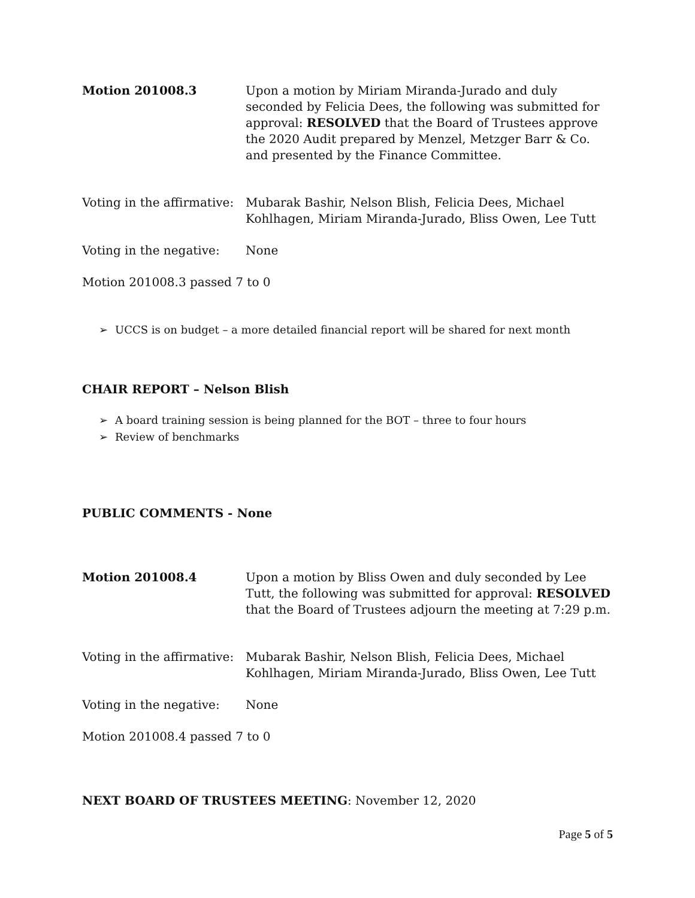Motion 201008.3 Upon a motion by Miriam Miranda-Jurado and duly seconded by Felicia Dees, the following was submitted for approval: RESOLVED that the Board of Trustees approve the 2020 Audit prepared by Menzel, Metzger Barr & Co. and presented by the Finance Committee.
Voting in the affirmative:
Mubarak Bashir, Nelson Blish, Felicia Dees, Michael Kohlhagen, Miriam Miranda-Jurado, Bliss Owen, Lee Tutt
Voting in the negative:
None
Motion 201008.3 passed 7 to 0
➢ UCCS is on budget – a more detailed financial report will be shared for next month
CHAIR REPORT – Nelson Blish
➢ A board training session is being planned for the BOT – three to four hours
➢ Review of benchmarks
PUBLIC COMMENTS - None
Motion 201008.4 Upon a motion by Bliss Owen and duly seconded by Lee Tutt, the following was submitted for approval: RESOLVED that the Board of Trustees adjourn the meeting at 7:29 p.m.
Voting in the affirmative:
Mubarak Bashir, Nelson Blish, Felicia Dees, Michael Kohlhagen, Miriam Miranda-Jurado, Bliss Owen, Lee Tutt
Voting in the negative:
None
Motion 201008.4 passed 7 to 0
NEXT BOARD OF TRUSTEES MEETING: November 12, 2020
Page 5 of 5